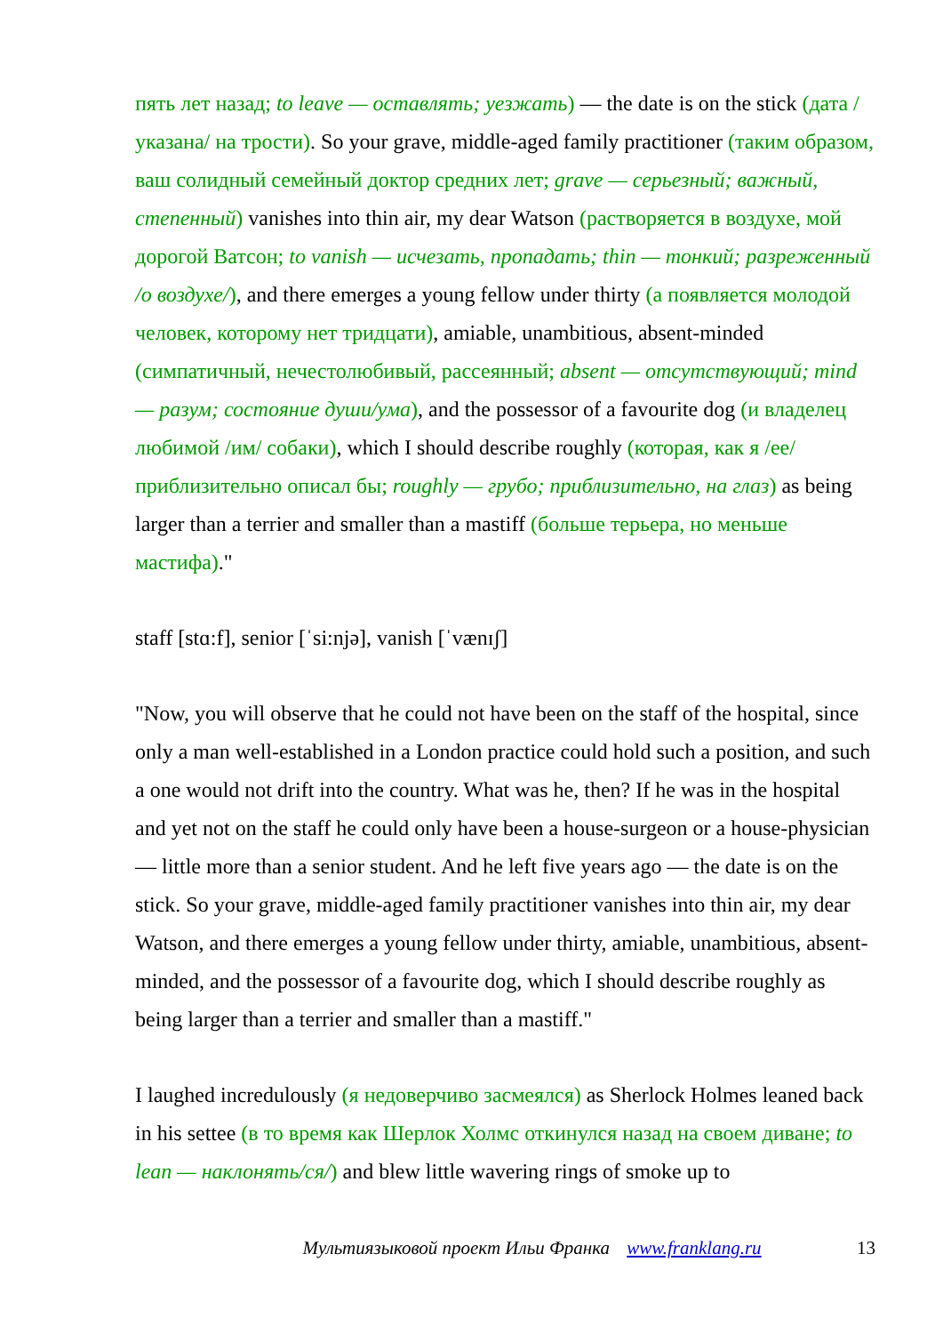пять лет назад; to leave — оставлять; уезжать) — the date is on the stick (дата /указана/ на трости). So your grave, middle-aged family practitioner (таким образом, ваш солидный семейный доктор средних лет; grave — серьезный; важный, степенный) vanishes into thin air, my dear Watson (растворяется в воздухе, мой дорогой Ватсон; to vanish — исчезать, пропадать; thin — тонкий; разреженный /о воздухе/), and there emerges a young fellow under thirty (а появляется молодой человек, которому нет тридцати), amiable, unambitious, absent-minded (симпатичный, нечестолюбивый, рассеянный; absent — отсутствующий; mind — разум; состояние души/ума), and the possessor of a favourite dog (и владелец любимой /им/ собаки), which I should describe roughly (которая, как я /ее/ приблизительно описал бы; roughly — грубо; приблизительно, на глаз) as being larger than a terrier and smaller than a mastiff (больше терьера, но меньше мастифа)."
staff [stɑ:f], senior [ˈsi:njə], vanish [ˈvænɪʃ]
"Now, you will observe that he could not have been on the staff of the hospital, since only a man well-established in a London practice could hold such a position, and such a one would not drift into the country. What was he, then? If he was in the hospital and yet not on the staff he could only have been a house-surgeon or a house-physician — little more than a senior student. And he left five years ago — the date is on the stick. So your grave, middle-aged family practitioner vanishes into thin air, my dear Watson, and there emerges a young fellow under thirty, amiable, unambitious, absent-minded, and the possessor of a favourite dog, which I should describe roughly as being larger than a terrier and smaller than a mastiff."
I laughed incredulously (я недоверчиво засмеялся) as Sherlock Holmes leaned back in his settee (в то время как Шерлок Холмс откинулся назад на своем диване; to lean — наклонять/ся/) and blew little wavering rings of smoke up to
Мультиязыковой проект Ильи Франка www.franklang.ru 13